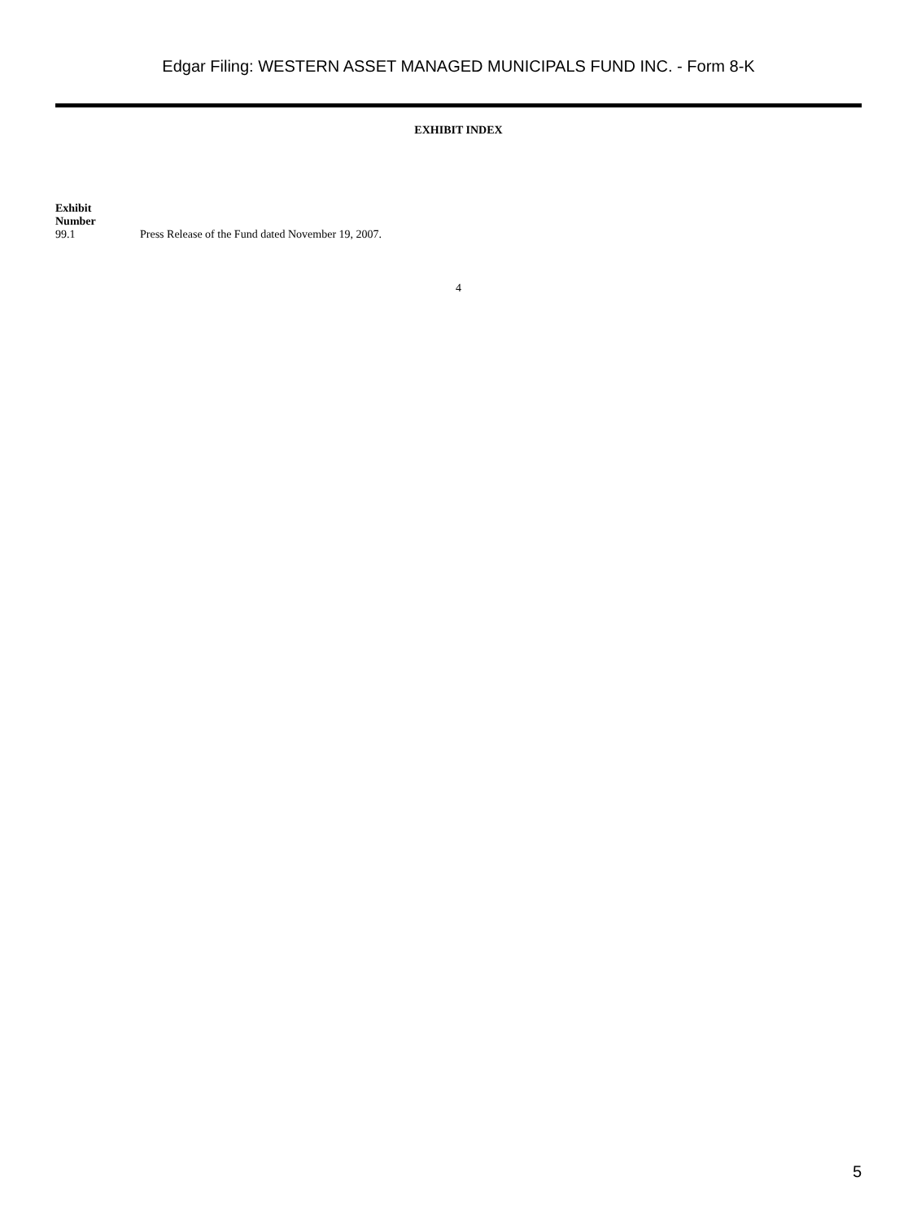Edgar Filing: WESTERN ASSET MANAGED MUNICIPALS FUND INC. - Form 8-K
EXHIBIT INDEX
| Exhibit Number | |
| 99.1 | Press Release of the Fund dated November 19, 2007. |
4
5